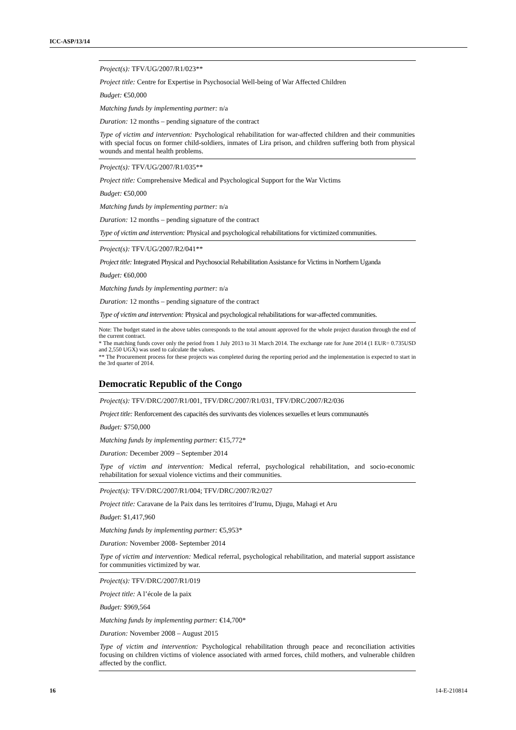ICC-ASP/13/14
| Project(s): TFV/UG/2007/R1/023** |
| Project title: Centre for Expertise in Psychosocial Well-being of War Affected Children |
| Budget: €50,000 |
| Matching funds by implementing partner: n/a |
| Duration: 12 months – pending signature of the contract |
| Type of victim and intervention: Psychological rehabilitation for war-affected children and their communities with special focus on former child-soldiers, inmates of Lira prison, and children suffering both from physical wounds and mental health problems. |
| Project(s): TFV/UG/2007/R1/035** |
| Project title: Comprehensive Medical and Psychological Support for the War Victims |
| Budget: €50,000 |
| Matching funds by implementing partner: n/a |
| Duration: 12 months – pending signature of the contract |
| Type of victim and intervention: Physical and psychological rehabilitations for victimized communities. |
| Project(s): TFV/UG/2007/R2/041** |
| Project title: Integrated Physical and Psychosocial Rehabilitation Assistance for Victims in Northern Uganda |
| Budget: €60,000 |
| Matching funds by implementing partner: n/a |
| Duration: 12 months – pending signature of the contract |
| Type of victim and intervention: Physical and psychological rehabilitations for war-affected communities. |
Note: The budget stated in the above tables corresponds to the total amount approved for the whole project duration through the end of the current contract.
* The matching funds cover only the period from 1 July 2013 to 31 March 2014. The exchange rate for June 2014 (1 EUR= 0.735USD and 2,550 UGX) was used to calculate the values.
** The Procurement process for these projects was completed during the reporting period and the implementation is expected to start in the 3rd quarter of 2014.
Democratic Republic of the Congo
| Project(s): TFV/DRC/2007/R1/001, TFV/DRC/2007/R1/031, TFV/DRC/2007/R2/036 |
| Project title: Renforcement des capacités des survivants des violences sexuelles et leurs communautés |
| Budget: $750,000 |
| Matching funds by implementing partner: €15,772* |
| Duration: December 2009 – September 2014 |
| Type of victim and intervention: Medical referral, psychological rehabilitation, and socio-economic rehabilitation for sexual violence victims and their communities. |
| Project(s): TFV/DRC/2007/R1/004; TFV/DRC/2007/R2/027 |
| Project title: Caravane de la Paix dans les territoires d’Irumu, Djugu, Mahagi et Aru |
| Budget : $1,417,960 |
| Matching funds by implementing partner: €5,953* |
| Duration: November 2008- September 2014 |
| Type of victim and intervention: Medical referral, psychological rehabilitation, and material support assistance for communities victimized by war. |
| Project(s): TFV/DRC/2007/R1/019 |
| Project title: A l’école de la paix |
| Budget: $969,564 |
| Matching funds by implementing partner: €14,700* |
| Duration: November 2008 – August 2015 |
| Type of victim and intervention: Psychological rehabilitation through peace and reconciliation activities focusing on children victims of violence associated with armed forces, child mothers, and vulnerable children affected by the conflict. |
16 14-E-210814